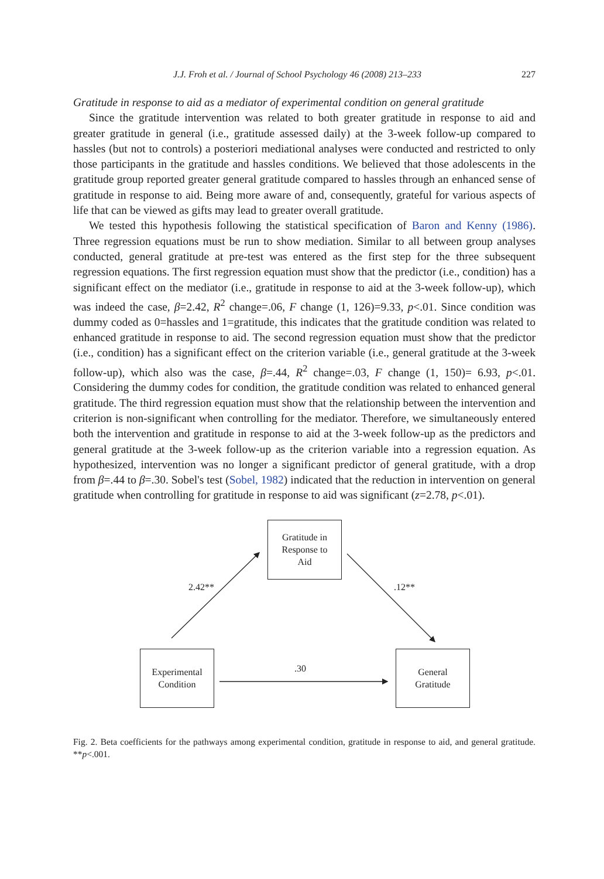J.J. Froh et al. / Journal of School Psychology 46 (2008) 213–233 227
Gratitude in response to aid as a mediator of experimental condition on general gratitude
Since the gratitude intervention was related to both greater gratitude in response to aid and greater gratitude in general (i.e., gratitude assessed daily) at the 3-week follow-up compared to hassles (but not to controls) a posteriori mediational analyses were conducted and restricted to only those participants in the gratitude and hassles conditions. We believed that those adolescents in the gratitude group reported greater general gratitude compared to hassles through an enhanced sense of gratitude in response to aid. Being more aware of and, consequently, grateful for various aspects of life that can be viewed as gifts may lead to greater overall gratitude.
We tested this hypothesis following the statistical specification of Baron and Kenny (1986). Three regression equations must be run to show mediation. Similar to all between group analyses conducted, general gratitude at pre-test was entered as the first step for the three subsequent regression equations. The first regression equation must show that the predictor (i.e., condition) has a significant effect on the mediator (i.e., gratitude in response to aid at the 3-week follow-up), which was indeed the case, β=2.42, R<sup>2</sup> change=.06, F change (1, 126)=9.33, p<.01. Since condition was dummy coded as 0=hassles and 1=gratitude, this indicates that the gratitude condition was related to enhanced gratitude in response to aid. The second regression equation must show that the predictor (i.e., condition) has a significant effect on the criterion variable (i.e., general gratitude at the 3-week follow-up), which also was the case, β=.44, R<sup>2</sup> change=.03, F change (1, 150)= 6.93, p<.01. Considering the dummy codes for condition, the gratitude condition was related to enhanced general gratitude. The third regression equation must show that the relationship between the intervention and criterion is non-significant when controlling for the mediator. Therefore, we simultaneously entered both the intervention and gratitude in response to aid at the 3-week follow-up as the predictors and general gratitude at the 3-week follow-up as the criterion variable into a regression equation. As hypothesized, intervention was no longer a significant predictor of general gratitude, with a drop from β=.44 to β=.30. Sobel's test (Sobel, 1982) indicated that the reduction in intervention on general gratitude when controlling for gratitude in response to aid was significant (z=2.78, p<.01).
Gratitude in
Response to
Aid
2.42** .12**
Experimental
Condition
.30
General
Gratitude
Fig. 2. Beta coefficients for the pathways among experimental condition, gratitude in response to aid, and general gratitude. **p<.001.